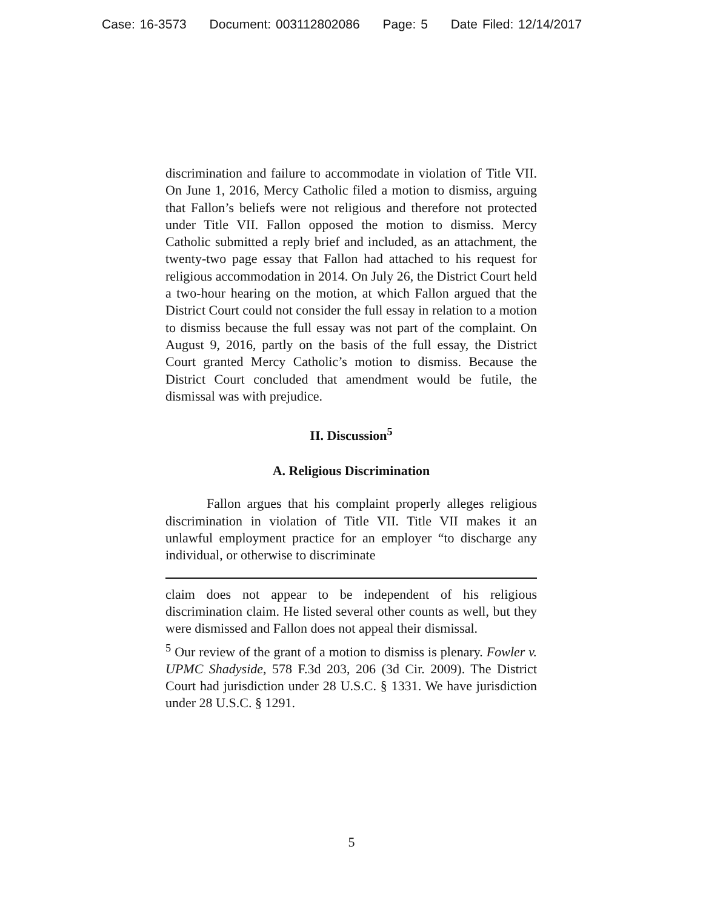Case: 16-3573 Document: 003112802086 Page: 5 Date Filed: 12/14/2017
discrimination and failure to accommodate in violation of Title VII. On June 1, 2016, Mercy Catholic filed a motion to dismiss, arguing that Fallon’s beliefs were not religious and therefore not protected under Title VII. Fallon opposed the motion to dismiss. Mercy Catholic submitted a reply brief and included, as an attachment, the twenty-two page essay that Fallon had attached to his request for religious accommodation in 2014. On July 26, the District Court held a two-hour hearing on the motion, at which Fallon argued that the District Court could not consider the full essay in relation to a motion to dismiss because the full essay was not part of the complaint. On August 9, 2016, partly on the basis of the full essay, the District Court granted Mercy Catholic’s motion to dismiss. Because the District Court concluded that amendment would be futile, the dismissal was with prejudice.
II. Discussion<sup>5</sup>
A. Religious Discrimination
Fallon argues that his complaint properly alleges religious discrimination in violation of Title VII. Title VII makes it an unlawful employment practice for an employer “to discharge any individual, or otherwise to discriminate
claim does not appear to be independent of his religious discrimination claim. He listed several other counts as well, but they were dismissed and Fallon does not appeal their dismissal.
<sup>5</sup> Our review of the grant of a motion to dismiss is plenary. Fowler v. UPMC Shadyside, 578 F.3d 203, 206 (3d Cir. 2009). The District Court had jurisdiction under 28 U.S.C. § 1331. We have jurisdiction under 28 U.S.C. § 1291.
5